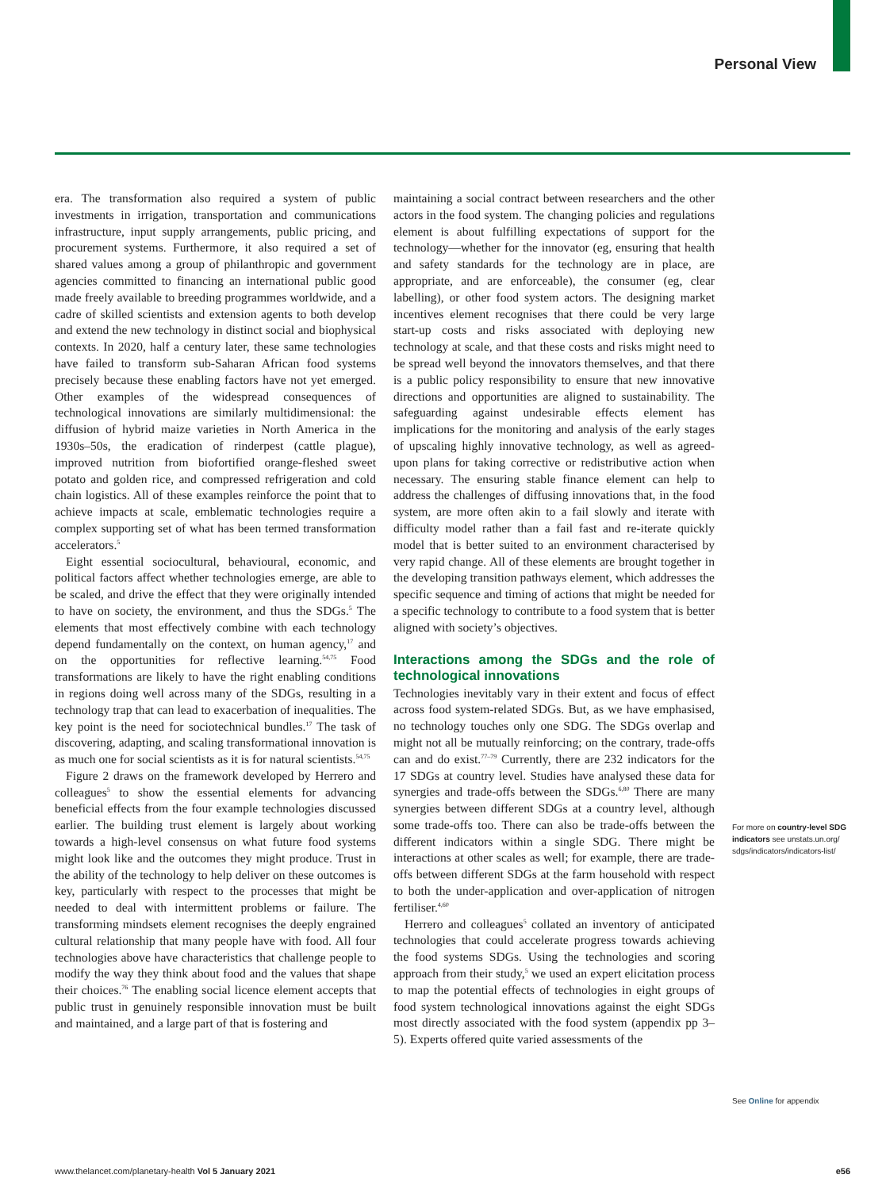Personal View
era. The transformation also required a system of public investments in irrigation, transportation and commu­nications infrastructure, input supply arrangements, public pricing, and procurement systems. Furthermore, it also required a set of shared values among a group of philanthropic and government agencies committed to financing an international public good made freely available to breeding programmes worldwide, and a cadre of skilled scientists and extension agents to both develop and extend the new technology in distinct social and biophysical contexts. In 2020, half a century later, these same technologies have failed to transform sub-Saharan African food systems precisely because these enabling factors have not yet emerged. Other examples of the widespread consequences of technological inno­vations are similarly multidimensional: the diffusion of hybrid maize varieties in North America in the 1930s–50s, the eradication of rinderpest (cattle plague), improved nutrition from biofortified orange-fleshed sweet potato and golden rice, and compressed refrigeration and cold chain logistics. All of these examples reinforce the point that to achieve impacts at scale, emblematic technologies require a complex supporting set of what has been termed transformation accelerators.<sup>5</sup>
Eight essential sociocultural, behavioural, economic, and political factors affect whether technologies emerge, are able to be scaled, and drive the effect that they were originally intended to have on society, the environment, and thus the SDGs.<sup>5</sup> The elements that most effectively combine with each technology depend fundamentally on the context, on human agency,<sup>17</sup> and on the opportunities for reflective learning.<sup>54,75</sup> Food transformations are likely to have the right enabling conditions in regions doing well across many of the SDGs, resulting in a technology trap that can lead to exacerbation of inequalities. The key point is the need for sociotechnical bundles.<sup>17</sup> The task of discovering, adapting, and scaling transformational innovation is as much one for social scientists as it is for natural scientists.<sup>54,75</sup>
Figure 2 draws on the framework developed by Herrero and colleagues<sup>5</sup> to show the essential elements for advancing beneficial effects from the four example tech­nologies discussed earlier. The building trust element is largely about working towards a high-level consensus on what future food systems might look like and the outcomes they might produce. Trust in the ability of the technology to help deliver on these outcomes is key, particularly with respect to the processes that might be needed to deal with intermittent problems or failure. The transforming mindsets element recognises the deeply engrained cultural relationship that many people have with food. All four technologies above have characteristics that challenge people to modify the way they think about food and the values that shape their choices.<sup>76</sup> The enabling social licence element accepts that public trust in genuinely responsible innovation must be built and maintained, and a large part of that is fostering and
maintaining a social contract between researchers and the other actors in the food system. The changing policies and regulations element is about fulfilling expectations of support for the technology—whether for the inno­vator (eg, ensuring that health and safety standards for the technology are in place, are appropriate, and are enforceable), the consumer (eg, clear labelling), or other food system actors. The designing market incentives element recognises that there could be very large start-up costs and risks associated with deploying new technology at scale, and that these costs and risks might need to be spread well beyond the innovators themselves, and that there is a public policy responsibility to ensure that new innovative directions and opportunities are aligned to sustainability. The safeguarding against undesirable effects element has implications for the monitoring and analysis of the early stages of upscaling highly innovative technology, as well as agreed-upon plans for taking corrective or redistributive action when necessary. The ensuring stable finance element can help to address the challenges of diffusing innovations that, in the food system, are more often akin to a fail slowly and iterate with difficulty model rather than a fail fast and re-iterate quickly model that is better suited to an environment characterised by very rapid change. All of these elements are brought together in the developing transition path­ways element, which addresses the specific sequence and timing of actions that might be needed for a specific technology to contribute to a food system that is better aligned with society’s objectives.
Interactions among the SDGs and the role of technological innovations
Technologies inevitably vary in their extent and focus of effect across food system-related SDGs. But, as we have emphasised, no technology touches only one SDG. The SDGs overlap and might not all be mutually reinforcing; on the contrary, trade-offs can and do exist.<sup>77–79</sup> Currently, there are 232 indicators for the 17 SDGs at country level. Studies have analysed these data for synergies and trade-offs between the SDGs.<sup>6,80</sup> There are many synergies between different SDGs at a country level, although some trade-offs too. There can also be trade-offs between the different indicators within a single SDG. There might be interactions at other scales as well; for example, there are trade-offs between different SDGs at the farm household with respect to both the under-application and over-application of nitrogen fertiliser.<sup>4,60</sup>
Herrero and colleagues<sup>5</sup> collated an inventory of anticipated technologies that could accelerate progress towards achieving the food systems SDGs. Using the technologies and scoring approach from their study,<sup>5</sup> we used an expert elicitation process to map the potential effects of technologies in eight groups of food system technological innovations against the eight SDGs most directly associated with the food system (appendix pp 3–5). Experts offered quite varied assessments of the
For more on country-level SDG indicators see unstats.un.org/ sdgs/indicators/indicators-list/
See Online for appendix
www.thelancet.com/planetary-health Vol 5 January 2021 e56